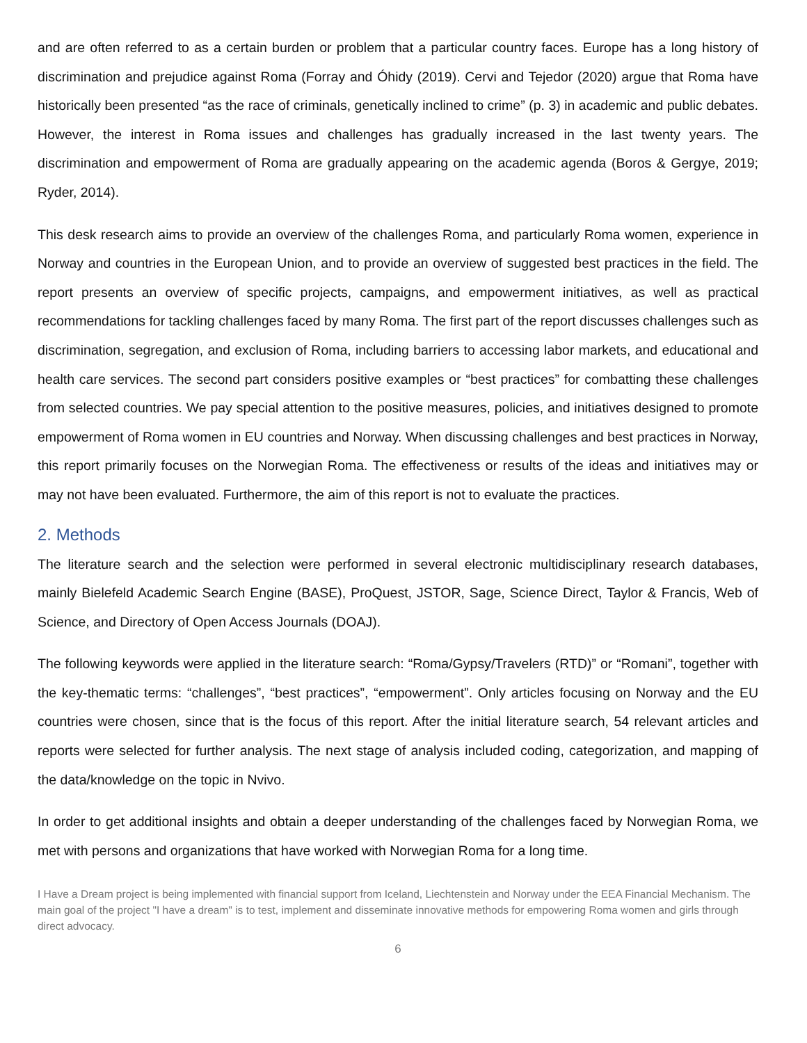and are often referred to as a certain burden or problem that a particular country faces. Europe has a long history of discrimination and prejudice against Roma (Forray and Óhidy (2019). Cervi and Tejedor (2020) argue that Roma have historically been presented “as the race of criminals, genetically inclined to crime” (p. 3) in academic and public debates. However, the interest in Roma issues and challenges has gradually increased in the last twenty years. The discrimination and empowerment of Roma are gradually appearing on the academic agenda (Boros & Gergye, 2019; Ryder, 2014).
This desk research aims to provide an overview of the challenges Roma, and particularly Roma women, experience in Norway and countries in the European Union, and to provide an overview of suggested best practices in the field. The report presents an overview of specific projects, campaigns, and empowerment initiatives, as well as practical recommendations for tackling challenges faced by many Roma. The first part of the report discusses challenges such as discrimination, segregation, and exclusion of Roma, including barriers to accessing labor markets, and educational and health care services. The second part considers positive examples or “best practices” for combatting these challenges from selected countries. We pay special attention to the positive measures, policies, and initiatives designed to promote empowerment of Roma women in EU countries and Norway. When discussing challenges and best practices in Norway, this report primarily focuses on the Norwegian Roma. The effectiveness or results of the ideas and initiatives may or may not have been evaluated. Furthermore, the aim of this report is not to evaluate the practices.
2. Methods
The literature search and the selection were performed in several electronic multidisciplinary research databases, mainly Bielefeld Academic Search Engine (BASE), ProQuest, JSTOR, Sage, Science Direct, Taylor & Francis, Web of Science, and Directory of Open Access Journals (DOAJ).
The following keywords were applied in the literature search: “Roma/Gypsy/Travelers (RTD)” or “Romani”, together with the key-thematic terms: “challenges”, “best practices”, “empowerment”. Only articles focusing on Norway and the EU countries were chosen, since that is the focus of this report. After the initial literature search, 54 relevant articles and reports were selected for further analysis. The next stage of analysis included coding, categorization, and mapping of the data/knowledge on the topic in Nvivo.
In order to get additional insights and obtain a deeper understanding of the challenges faced by Norwegian Roma, we met with persons and organizations that have worked with Norwegian Roma for a long time.
I Have a Dream project is being implemented with financial support from Iceland, Liechtenstein and Norway under the EEA Financial Mechanism. The main goal of the project "I have a dream" is to test, implement and disseminate innovative methods for empowering Roma women and girls through direct advocacy.
6